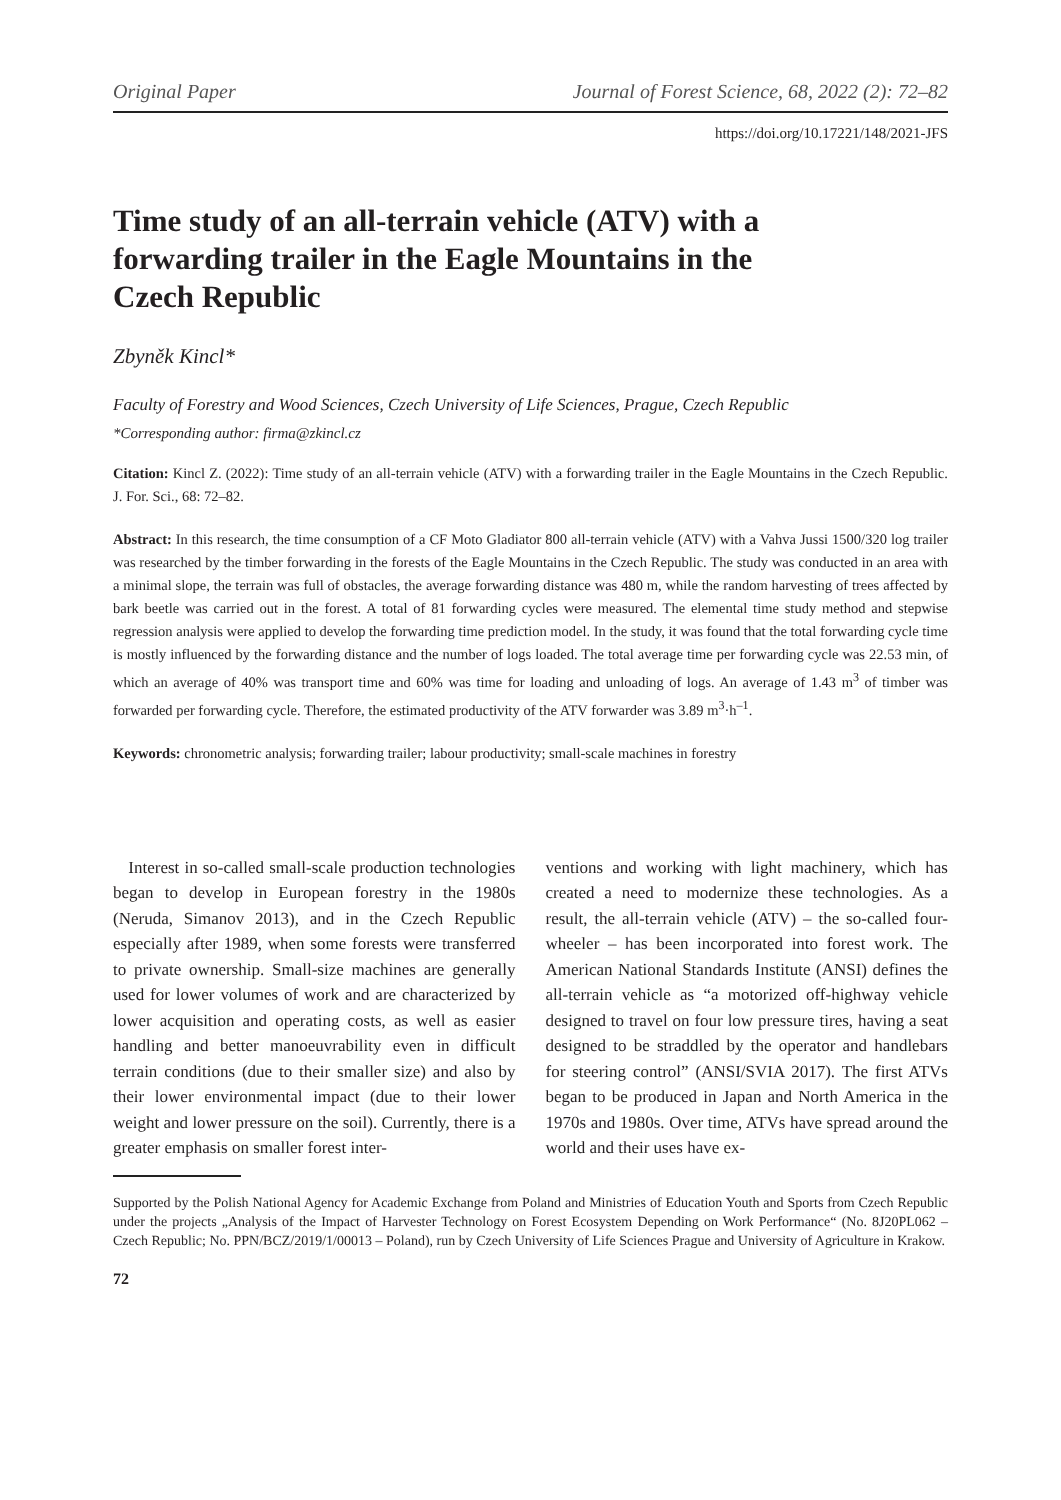Original Paper Journal of Forest Science, 68, 2022 (2): 72–82
https://doi.org/10.17221/148/2021-JFS
Time study of an all-terrain vehicle (ATV) with a forwarding trailer in the Eagle Mountains in the Czech Republic
Zbyněk Kincl*
Faculty of Forestry and Wood Sciences, Czech University of Life Sciences, Prague, Czech Republic
*Corresponding author: firma@zkincl.cz
Citation: Kincl Z. (2022): Time study of an all-terrain vehicle (ATV) with a forwarding trailer in the Eagle Mountains in the Czech Republic. J. For. Sci., 68: 72–82.
Abstract: In this research, the time consumption of a CF Moto Gladiator 800 all-terrain vehicle (ATV) with a Vahva Jussi 1500/320 log trailer was researched by the timber forwarding in the forests of the Eagle Mountains in the Czech Republic. The study was conducted in an area with a minimal slope, the terrain was full of obstacles, the average forwarding distance was 480 m, while the random harvesting of trees affected by bark beetle was carried out in the forest. A total of 81 forwarding cycles were measured. The elemental time study method and stepwise regression analysis were applied to develop the forwarding time prediction model. In the study, it was found that the total forwarding cycle time is mostly influenced by the forwarding distance and the number of logs loaded. The total average time per forwarding cycle was 22.53 min, of which an average of 40% was transport time and 60% was time for loading and unloading of logs. An average of 1.43 m<sup>3</sup> of timber was forwarded per forwarding cycle. Therefore, the estimated productivity of the ATV forwarder was 3.89 m<sup>3</sup>·h<sup>–1</sup>.
Keywords: chronometric analysis; forwarding trailer; labour productivity; small-scale machines in forestry
Interest in so-called small-scale production technologies began to develop in European forestry in the 1980s (Neruda, Simanov 2013), and in the Czech Republic especially after 1989, when some forests were transferred to private ownership. Small-size machines are generally used for lower volumes of work and are characterized by lower acquisition and operating costs, as well as easier handling and better manoeuvrability even in difficult terrain conditions (due to their smaller size) and also by their lower environmental impact (due to their lower weight and lower pressure on the soil). Currently, there is a greater emphasis on smaller forest inter-
ventions and working with light machinery, which has created a need to modernize these technologies. As a result, the all-terrain vehicle (ATV) – the so-called four-wheeler – has been incorporated into forest work. The American National Standards Institute (ANSI) defines the all-terrain vehicle as “a motorized off-highway vehicle designed to travel on four low pressure tires, having a seat designed to be straddled by the operator and handlebars for steering control” (ANSI/SVIA 2017). The first ATVs began to be produced in Japan and North America in the 1970s and 1980s. Over time, ATVs have spread around the world and their uses have ex-
Supported by the Polish National Agency for Academic Exchange from Poland and Ministries of Education Youth and Sports from Czech Republic under the projects „Analysis of the Impact of Harvester Technology on Forest Ecosystem Depending on Work Performance“ (No. 8J20PL062 – Czech Republic; No. PPN/BCZ/2019/1/00013 – Poland), run by Czech University of Life Sciences Prague and University of Agriculture in Krakow.
72